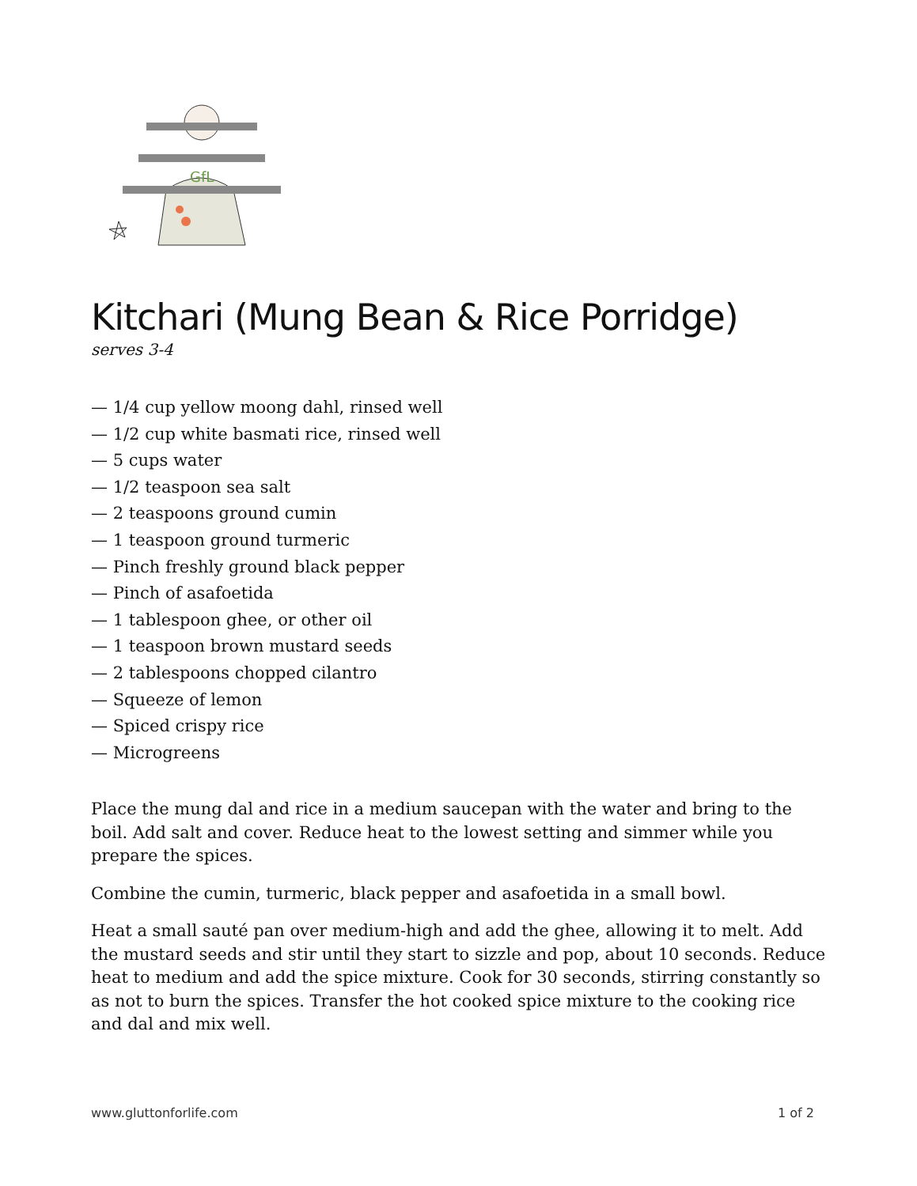GfL
Kitchari (Mung Bean & Rice Porridge)
serves 3-4
— 1/4 cup yellow moong dahl, rinsed well
— 1/2 cup white basmati rice, rinsed well
— 5 cups water
— 1/2 teaspoon sea salt
— 2 teaspoons ground cumin
— 1 teaspoon ground turmeric
— Pinch freshly ground black pepper
— Pinch of asafoetida
— 1 tablespoon ghee, or other oil
— 1 teaspoon brown mustard seeds
— 2 tablespoons chopped cilantro
— Squeeze of lemon
— Spiced crispy rice
— Microgreens
Place the mung dal and rice in a medium saucepan with the water and bring to the boil. Add salt and cover. Reduce heat to the lowest setting and simmer while you prepare the spices.
Combine the cumin, turmeric, black pepper and asafoetida in a small bowl.
Heat a small sauté pan over medium-high and add the ghee, allowing it to melt. Add the mustard seeds and stir until they start to sizzle and pop, about 10 seconds. Reduce heat to medium and add the spice mixture. Cook for 30 seconds, stirring constantly so as not to burn the spices. Transfer the hot cooked spice mixture to the cooking rice and dal and mix well.
www.gluttonforlife.com 1 of 2